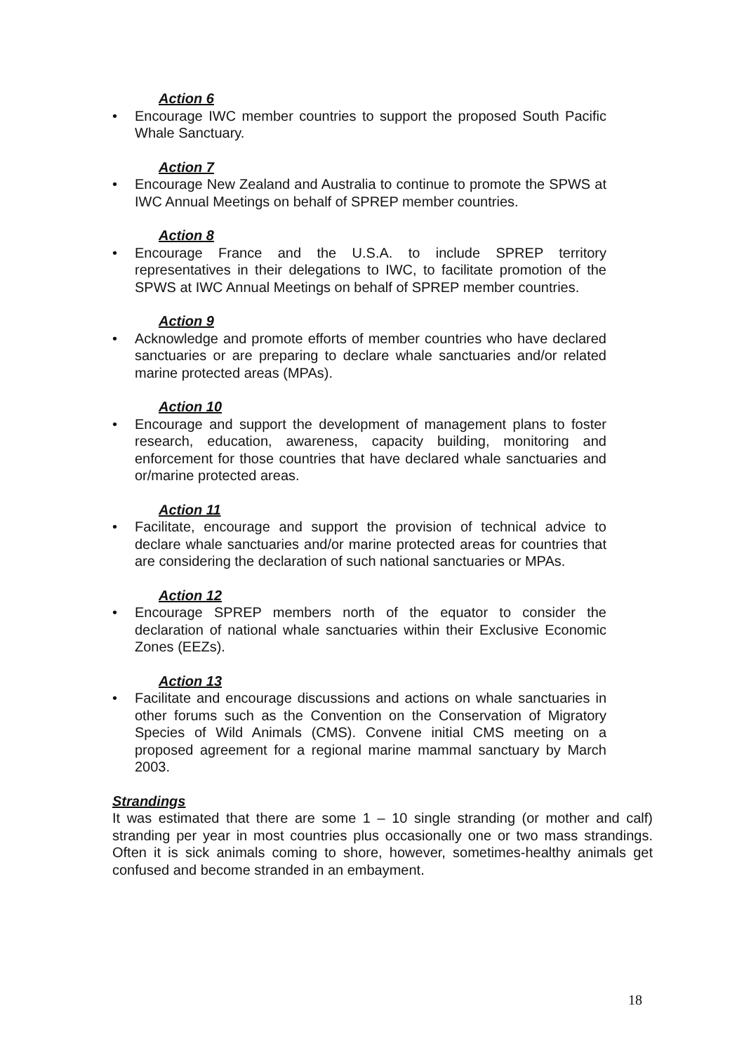Action 6
• Encourage IWC member countries to support the proposed South Pacific Whale Sanctuary.
Action 7
• Encourage New Zealand and Australia to continue to promote the SPWS at IWC Annual Meetings on behalf of SPREP member countries.
Action 8
• Encourage France and the U.S.A. to include SPREP territory representatives in their delegations to IWC, to facilitate promotion of the SPWS at IWC Annual Meetings on behalf of SPREP member countries.
Action 9
• Acknowledge and promote efforts of member countries who have declared sanctuaries or are preparing to declare whale sanctuaries and/or related marine protected areas (MPAs).
Action 10
• Encourage and support the development of management plans to foster research, education, awareness, capacity building, monitoring and enforcement for those countries that have declared whale sanctuaries and or/marine protected areas.
Action 11
• Facilitate, encourage and support the provision of technical advice to declare whale sanctuaries and/or marine protected areas for countries that are considering the declaration of such national sanctuaries or MPAs.
Action 12
• Encourage SPREP members north of the equator to consider the declaration of national whale sanctuaries within their Exclusive Economic Zones (EEZs).
Action 13
• Facilitate and encourage discussions and actions on whale sanctuaries in other forums such as the Convention on the Conservation of Migratory Species of Wild Animals (CMS). Convene initial CMS meeting on a proposed agreement for a regional marine mammal sanctuary by March 2003.
Strandings
It was estimated that there are some 1 – 10 single stranding (or mother and calf) stranding per year in most countries plus occasionally one or two mass strandings. Often it is sick animals coming to shore, however, sometimes-healthy animals get confused and become stranded in an embayment.
18